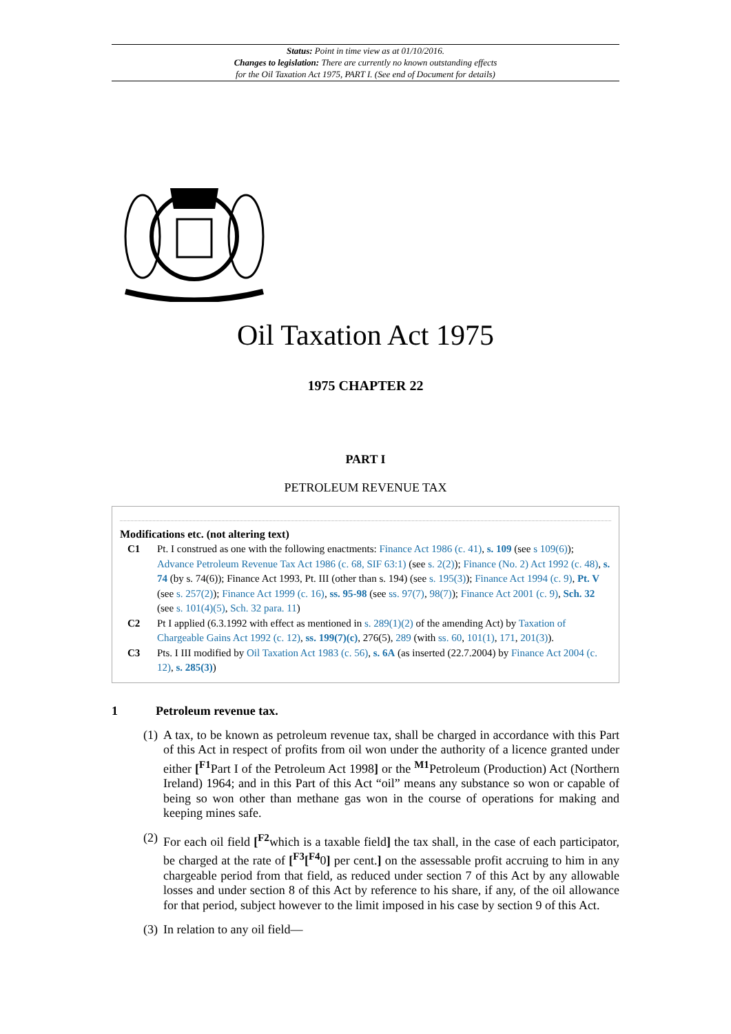Status: Point in time view as at 01/10/2016.
Changes to legislation: There are currently no known outstanding effects
for the Oil Taxation Act 1975, PART I. (See end of Document for details)
Oil Taxation Act 1975
1975 CHAPTER 22
PART I
PETROLEUM REVENUE TAX
Modifications etc. (not altering text)
C1 Pt. I construed as one with the following enactments: Finance Act 1986 (c. 41), s. 109 (see s 109(6)); Advance Petroleum Revenue Tax Act 1986 (c. 68, SIF 63:1) (see s. 2(2)); Finance (No. 2) Act 1992 (c. 48), s. 74 (by s. 74(6)); Finance Act 1993, Pt. III (other than s. 194) (see s. 195(3)); Finance Act 1994 (c. 9), Pt. V (see s. 257(2)); Finance Act 1999 (c. 16), ss. 95-98 (see ss. 97(7), 98(7)); Finance Act 2001 (c. 9), Sch. 32 (see s. 101(4)(5), Sch. 32 para. 11)
C2 Pt I applied (6.3.1992 with effect as mentioned in s. 289(1)(2) of the amending Act) by Taxation of Chargeable Gains Act 1992 (c. 12), ss. 199(7)(c), 276(5), 289 (with ss. 60, 101(1), 171, 201(3)).
C3 Pts. I III modified by Oil Taxation Act 1983 (c. 56), s. 6A (as inserted (22.7.2004) by Finance Act 2004 (c. 12), s. 285(3))
1 Petroleum revenue tax.
(1)
A tax, to be known as petroleum revenue tax, shall be charged in accordance with this Part of this Act in respect of profits from oil won under the authority of a licence granted under either [<sup>F1</sup>Part I of the Petroleum Act 1998] or the <sup>M1</sup>Petroleum (Production) Act (Northern Ireland) 1964; and in this Part of this Act “oil” means any substance so won or capable of being so won other than methane gas won in the course of operations for making and keeping mines safe.
(2)
For each oil field [<sup>F2</sup>which is a taxable field] the tax shall, in the case of each participator, be charged at the rate of [<sup>F3</sup>[<sup>F4</sup>0] per cent.] on the assessable profit accruing to him in any chargeable period from that field, as reduced under section 7 of this Act by any allowable losses and under section 8 of this Act by reference to his share, if any, of the oil allowance for that period, subject however to the limit imposed in his case by section 9 of this Act.
(3)
In relation to any oil field—